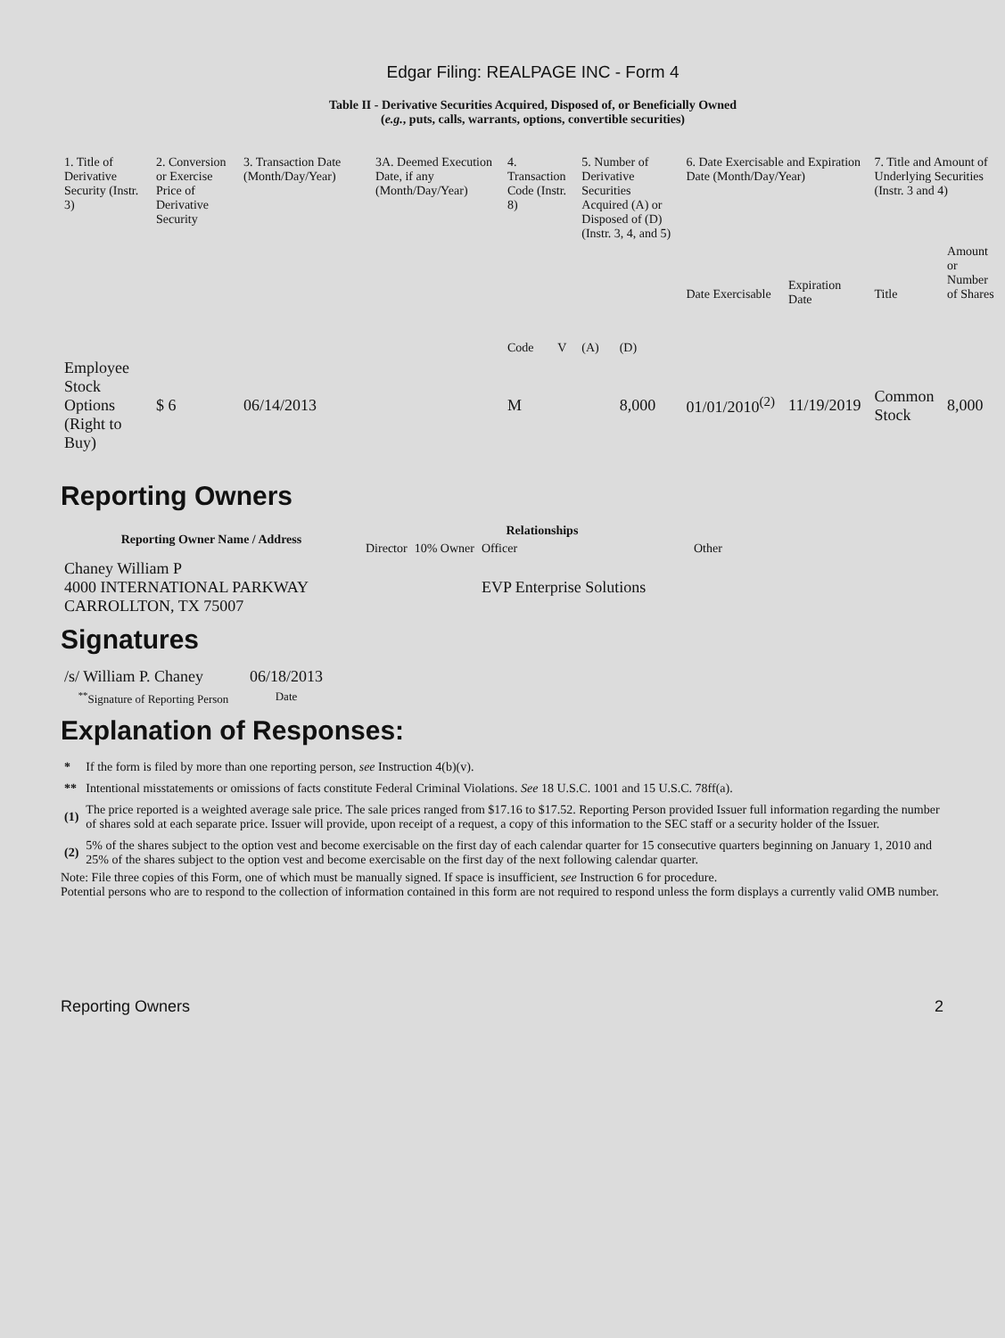Edgar Filing: REALPAGE INC - Form 4
Table II - Derivative Securities Acquired, Disposed of, or Beneficially Owned
(e.g., puts, calls, warrants, options, convertible securities)
| 1. Title of Derivative Security (Instr. 3) | 2. Conversion or Exercise Price of Derivative Security | 3. Transaction Date (Month/Day/Year) | 3A. Deemed Execution Date, if any (Month/Day/Year) | 4. Transaction Code (Instr. 8) | | 5. Number of Derivative Securities Acquired (A) or Disposed of (D) (Instr. 3, 4, and 5) | | 6. Date Exercisable and Expiration Date (Month/Day/Year) | | 7. Title and Amount of Underlying Securities (Instr. 3 and 4) | |
| --- | --- | --- | --- | --- | --- | --- | --- | --- | --- | --- | --- |
| | | | | Code | V | (A) | (D) | Date Exercisable | Expiration Date | Title | Amount or Number of Shares |
| Employee Stock Options (Right to Buy) | $ 6 | 06/14/2013 | | M | | | 8,000 | 01/01/2010<sup>(2)</sup> | 11/19/2019 | Common Stock | 8,000 |
Reporting Owners
| Reporting Owner Name / Address | Relationships | | | |
| --- | --- | --- | --- | --- |
| | Director | 10% Owner | Officer | Other |
| Chaney William P 4000 INTERNATIONAL PARKWAY CARROLLTON, TX 75007 | | | EVP Enterprise Solutions | |
Signatures
| /s/ William P. Chaney | 06/18/2013 |
| <sup>**</sup> Signature of Reporting Person | Date |
Explanation of Responses:
| * | If the form is filed by more than one reporting person, see Instruction 4(b)(v). |
| ** | Intentional misstatements or omissions of facts constitute Federal Criminal Violations. See 18 U.S.C. 1001 and 15 U.S.C. 78ff(a). |
| (1) | The price reported is a weighted average sale price. The sale prices ranged from $17.16 to $17.52. Reporting Person provided Issuer full information regarding the number of shares sold at each separate price. Issuer will provide, upon receipt of a request, a copy of this information to the SEC staff or a security holder of the Issuer. |
| (2) | 5% of the shares subject to the option vest and become exercisable on the first day of each calendar quarter for 15 consecutive quarters beginning on January 1, 2010 and 25% of the shares subject to the option vest and become exercisable on the first day of the next following calendar quarter. |
Note: File three copies of this Form, one of which must be manually signed. If space is insufficient, see Instruction 6 for procedure.
Potential persons who are to respond to the collection of information contained in this form are not required to respond unless the form displays a currently valid OMB number.
Reporting Owners 2